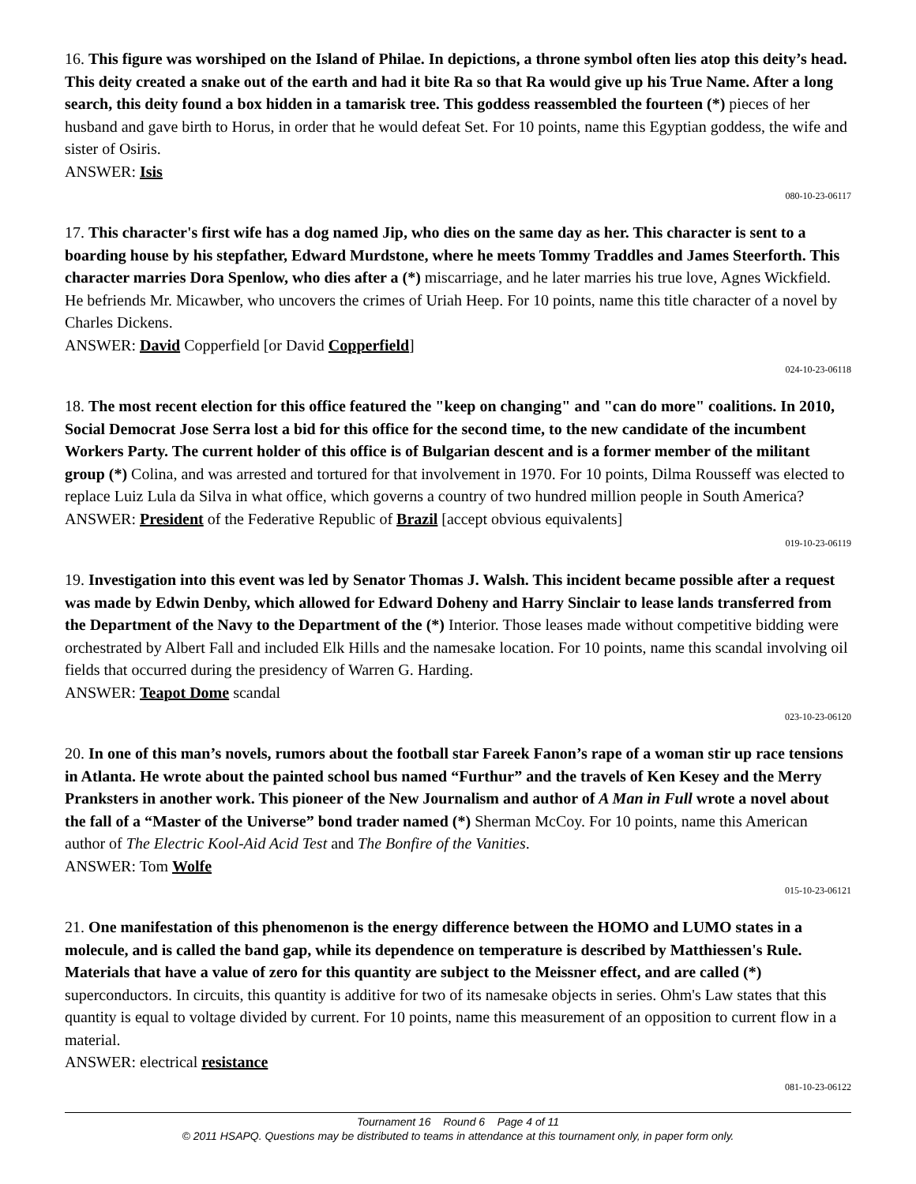16. This figure was worshiped on the Island of Philae. In depictions, a throne symbol often lies atop this deity’s head. This deity created a snake out of the earth and had it bite Ra so that Ra would give up his True Name. After a long search, this deity found a box hidden in a tamarisk tree. This goddess reassembled the fourteen (*) pieces of her husband and gave birth to Horus, in order that he would defeat Set. For 10 points, name this Egyptian goddess, the wife and sister of Osiris.
ANSWER: Isis
080-10-23-06117
17. This character's first wife has a dog named Jip, who dies on the same day as her. This character is sent to a boarding house by his stepfather, Edward Murdstone, where he meets Tommy Traddles and James Steerforth. This character marries Dora Spenlow, who dies after a (*) miscarriage, and he later marries his true love, Agnes Wickfield. He befriends Mr. Micawber, who uncovers the crimes of Uriah Heep. For 10 points, name this title character of a novel by Charles Dickens.
ANSWER: David Copperfield [or David Copperfield]
024-10-23-06118
18. The most recent election for this office featured the "keep on changing" and "can do more" coalitions. In 2010, Social Democrat Jose Serra lost a bid for this office for the second time, to the new candidate of the incumbent Workers Party. The current holder of this office is of Bulgarian descent and is a former member of the militant group (*) Colina, and was arrested and tortured for that involvement in 1970. For 10 points, Dilma Rousseff was elected to replace Luiz Lula da Silva in what office, which governs a country of two hundred million people in South America?
ANSWER: President of the Federative Republic of Brazil [accept obvious equivalents]
019-10-23-06119
19. Investigation into this event was led by Senator Thomas J. Walsh. This incident became possible after a request was made by Edwin Denby, which allowed for Edward Doheny and Harry Sinclair to lease lands transferred from the Department of the Navy to the Department of the (*) Interior. Those leases made without competitive bidding were orchestrated by Albert Fall and included Elk Hills and the namesake location. For 10 points, name this scandal involving oil fields that occurred during the presidency of Warren G. Harding.
ANSWER: Teapot Dome scandal
023-10-23-06120
20. In one of this man’s novels, rumors about the football star Fareek Fanon’s rape of a woman stir up race tensions in Atlanta. He wrote about the painted school bus named “Furthur” and the travels of Ken Kesey and the Merry Pranksters in another work. This pioneer of the New Journalism and author of A Man in Full wrote a novel about the fall of a “Master of the Universe” bond trader named (*) Sherman McCoy. For 10 points, name this American author of The Electric Kool-Aid Acid Test and The Bonfire of the Vanities.
ANSWER: Tom Wolfe
015-10-23-06121
21. One manifestation of this phenomenon is the energy difference between the HOMO and LUMO states in a molecule, and is called the band gap, while its dependence on temperature is described by Matthiessen's Rule. Materials that have a value of zero for this quantity are subject to the Meissner effect, and are called (*) superconductors. In circuits, this quantity is additive for two of its namesake objects in series. Ohm's Law states that this quantity is equal to voltage divided by current. For 10 points, name this measurement of an opposition to current flow in a material.
ANSWER: electrical resistance
081-10-23-06122
Tournament 16 Round 6 Page 4 of 11
© 2011 HSAPQ. Questions may be distributed to teams in attendance at this tournament only, in paper form only.